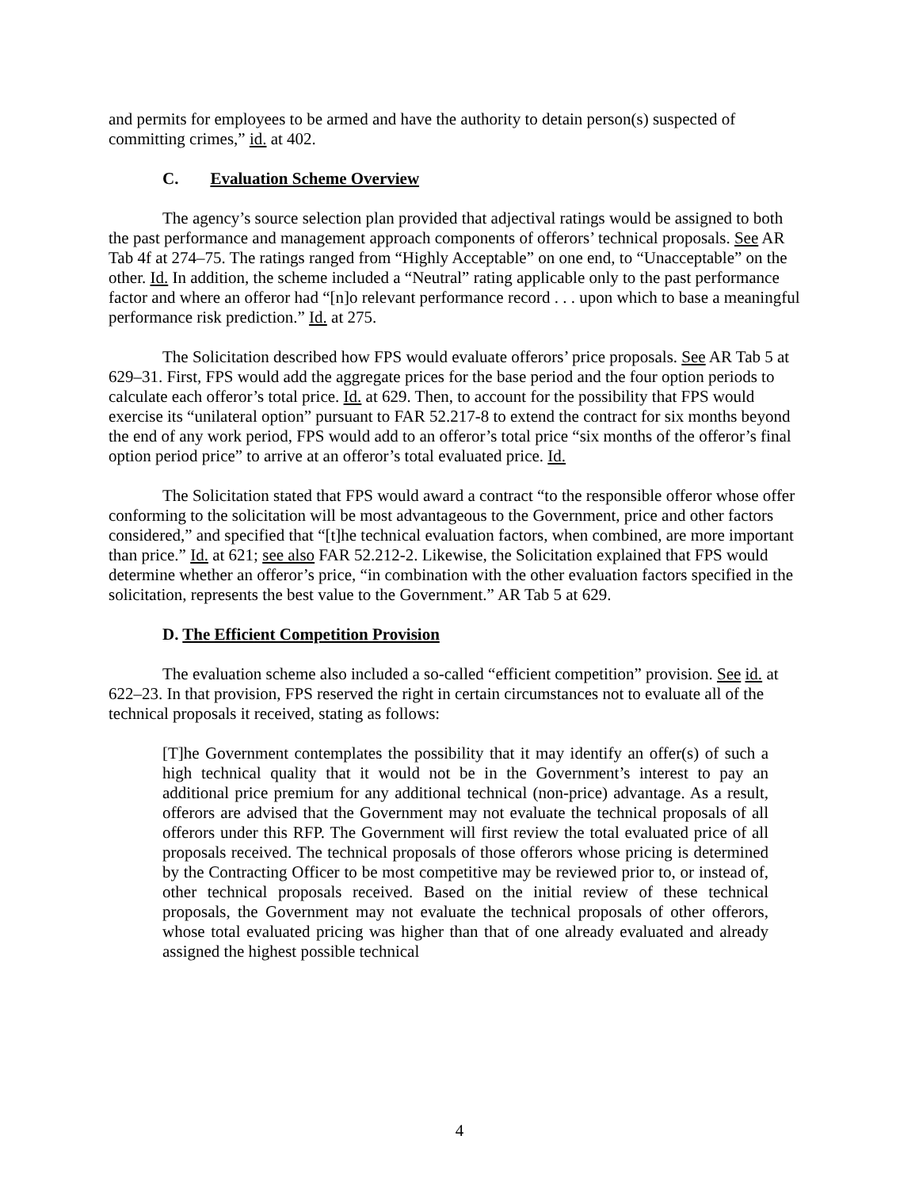and permits for employees to be armed and have the authority to detain person(s) suspected of committing crimes,” id. at 402.
C. Evaluation Scheme Overview
The agency’s source selection plan provided that adjectival ratings would be assigned to both the past performance and management approach components of offerors’ technical proposals. See AR Tab 4f at 274–75. The ratings ranged from “Highly Acceptable” on one end, to “Unacceptable” on the other. Id. In addition, the scheme included a “Neutral” rating applicable only to the past performance factor and where an offeror had “[n]o relevant performance record . . . upon which to base a meaningful performance risk prediction.” Id. at 275.
The Solicitation described how FPS would evaluate offerors’ price proposals. See AR Tab 5 at 629–31. First, FPS would add the aggregate prices for the base period and the four option periods to calculate each offeror’s total price. Id. at 629. Then, to account for the possibility that FPS would exercise its “unilateral option” pursuant to FAR 52.217-8 to extend the contract for six months beyond the end of any work period, FPS would add to an offeror’s total price “six months of the offeror’s final option period price” to arrive at an offeror’s total evaluated price. Id.
The Solicitation stated that FPS would award a contract “to the responsible offeror whose offer conforming to the solicitation will be most advantageous to the Government, price and other factors considered,” and specified that “[t]he technical evaluation factors, when combined, are more important than price.” Id. at 621; see also FAR 52.212-2. Likewise, the Solicitation explained that FPS would determine whether an offeror’s price, “in combination with the other evaluation factors specified in the solicitation, represents the best value to the Government.” AR Tab 5 at 629.
D. The Efficient Competition Provision
The evaluation scheme also included a so-called “efficient competition” provision. See id. at 622–23. In that provision, FPS reserved the right in certain circumstances not to evaluate all of the technical proposals it received, stating as follows:
[T]he Government contemplates the possibility that it may identify an offer(s) of such a high technical quality that it would not be in the Government’s interest to pay an additional price premium for any additional technical (non-price) advantage. As a result, offerors are advised that the Government may not evaluate the technical proposals of all offerors under this RFP. The Government will first review the total evaluated price of all proposals received. The technical proposals of those offerors whose pricing is determined by the Contracting Officer to be most competitive may be reviewed prior to, or instead of, other technical proposals received. Based on the initial review of these technical proposals, the Government may not evaluate the technical proposals of other offerors, whose total evaluated pricing was higher than that of one already evaluated and already assigned the highest possible technical
4